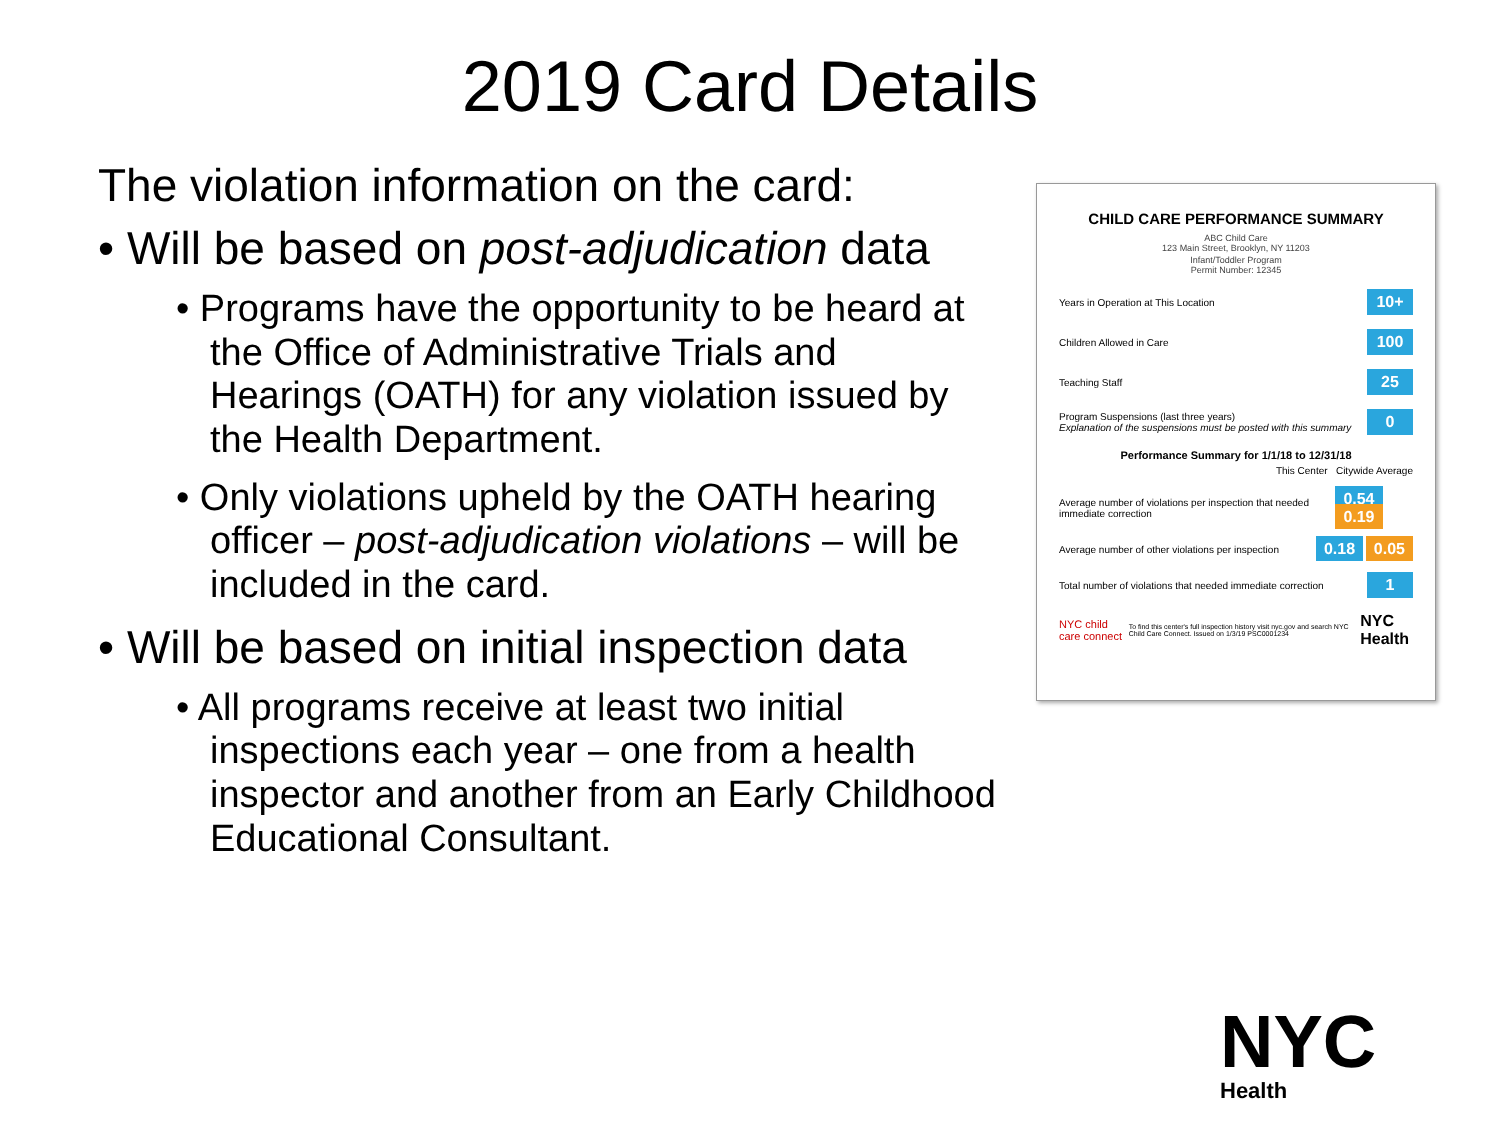2019 Card Details
The violation information on the card:
• Will be based on post-adjudication data
• Programs have the opportunity to be heard at the Office of Administrative Trials and Hearings (OATH) for any violation issued by the Health Department.
• Only violations upheld by the OATH hearing officer – post-adjudication violations – will be included in the card.
• Will be based on initial inspection data
• All programs receive at least two initial inspections each year – one from a health inspector and another from an Early Childhood Educational Consultant.
CHILD CARE PERFORMANCE SUMMARY
ABC Child Care
123 Main Street, Brooklyn, NY 11203
Infant/Toddler Program
Permit Number: 12345
Years in Operation at This Location 10+
Children Allowed in Care 100
Teaching Staff 25
Program Suspensions (last three years)
Explanation of the suspensions must be posted with this summary 0
Performance Summary for 1/1/18 to 12/31/18
This Center Citywide Average
Average number of violations per inspection that needed immediate correction 0.54 0.19
Average number of other violations per inspection 0.18 0.05
Total number of violations that needed immediate correction 1
NYC child care connect To find this center's full inspection history visit nyc.gov and search NYC Child Care Connect. Issued on 1/3/19 PSC0001234 NYC Health
NYC
Health